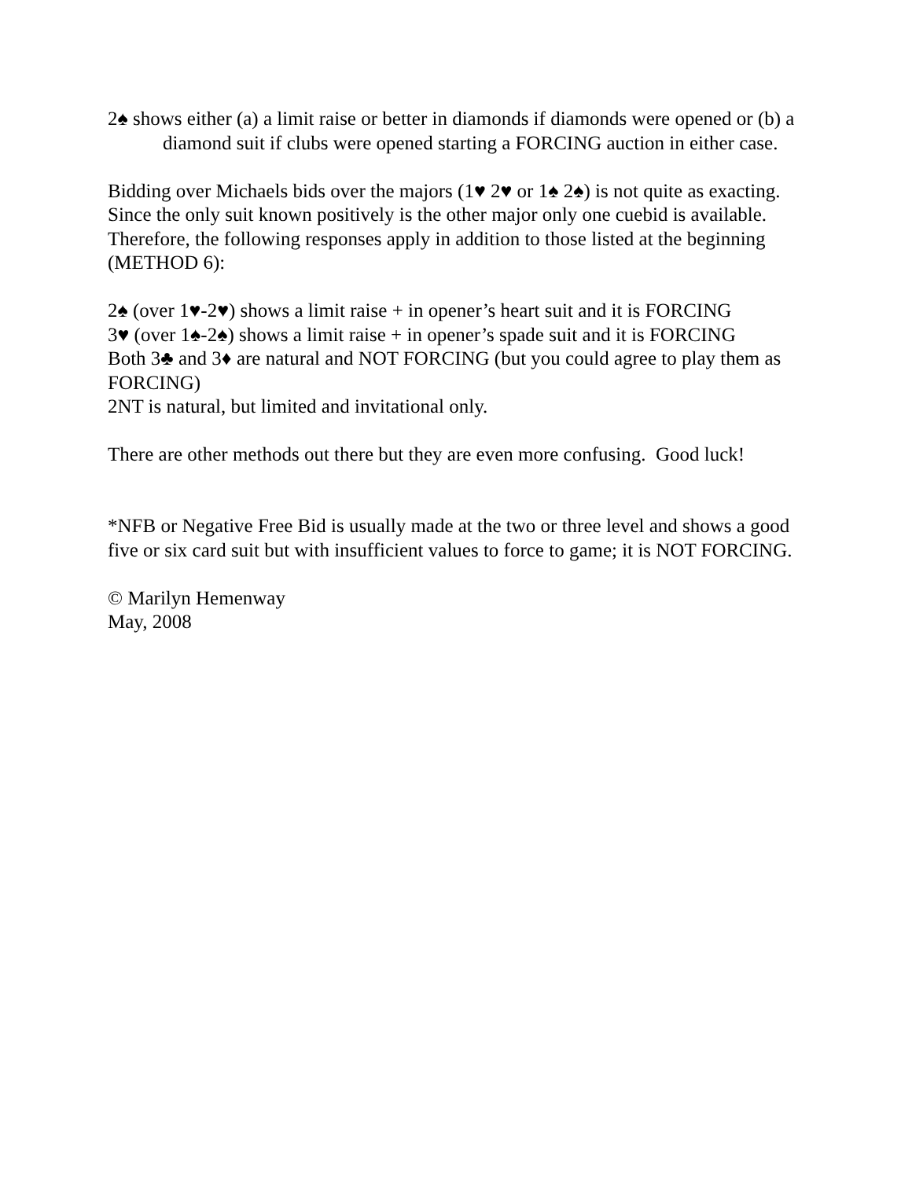2♠ shows either (a) a limit raise or better in diamonds if diamonds were opened or (b) a diamond suit if clubs were opened starting a FORCING auction in either case.
Bidding over Michaels bids over the majors (1♥ 2♥ or 1♠ 2♠) is not quite as exacting. Since the only suit known positively is the other major only one cuebid is available. Therefore, the following responses apply in addition to those listed at the beginning (METHOD 6):
2♠ (over 1♥-2♥) shows a limit raise + in opener’s heart suit and it is FORCING
3♥ (over 1♠-2♠) shows a limit raise + in opener’s spade suit and it is FORCING
Both 3♣ and 3♦ are natural and NOT FORCING (but you could agree to play them as FORCING)
2NT is natural, but limited and invitational only.
There are other methods out there but they are even more confusing. Good luck!
*NFB or Negative Free Bid is usually made at the two or three level and shows a good five or six card suit but with insufficient values to force to game; it is NOT FORCING.
© Marilyn Hemenway
May, 2008